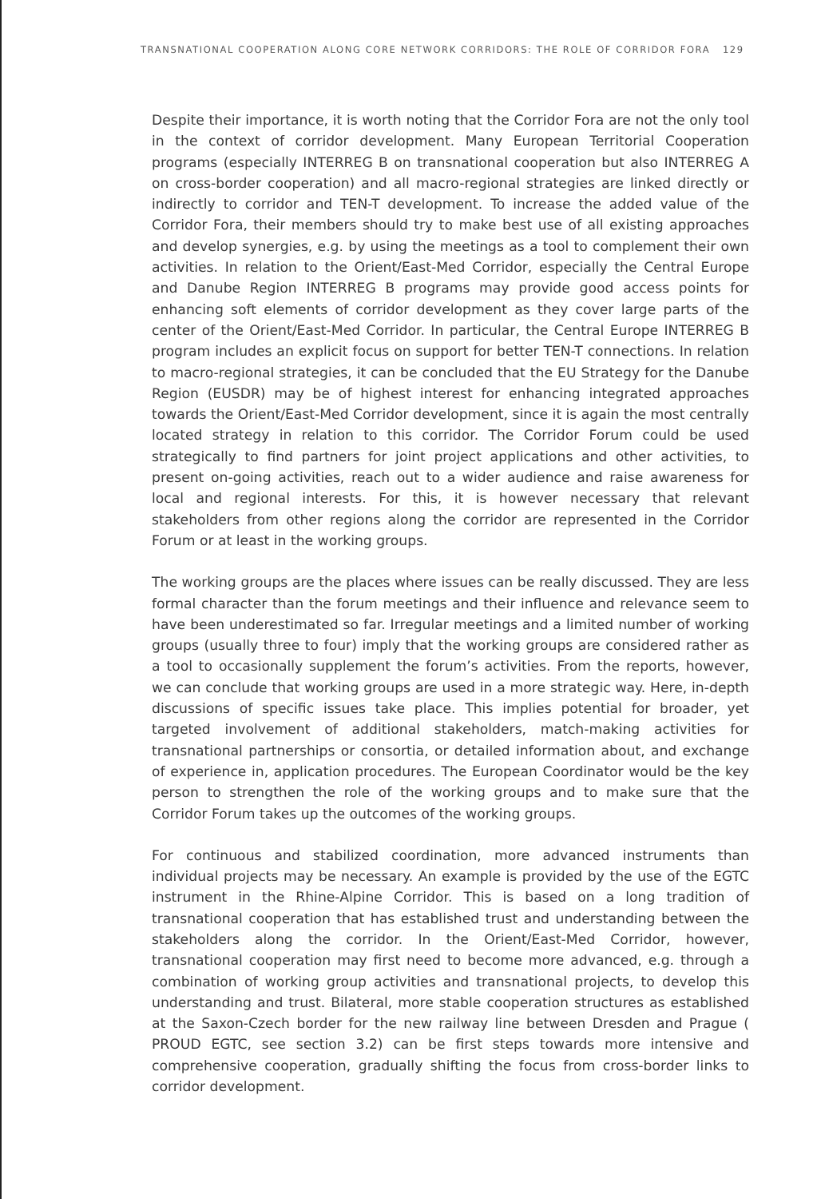TRANSNATIONAL COOPERATION ALONG CORE NETWORK CORRIDORS: THE ROLE OF CORRIDOR FORA 129
Despite their importance, it is worth noting that the Corridor Fora are not the only tool in the context of corridor development. Many European Territorial Cooperation programs (especially INTERREG B on transnational cooperation but also INTERREG A on cross-border cooperation) and all macro-regional strategies are linked directly or indirectly to corridor and TEN-T development. To increase the added value of the Corridor Fora, their members should try to make best use of all existing approaches and develop synergies, e.g. by using the meetings as a tool to complement their own activities. In relation to the Orient/East-Med Corridor, especially the Central Europe and Danube Region INTERREG B programs may provide good access points for enhancing soft elements of corridor development as they cover large parts of the center of the Orient/East-Med Corridor. In particular, the Central Europe INTERREG B program includes an explicit focus on support for better TEN-T connections. In relation to macro-regional strategies, it can be concluded that the EU Strategy for the Danube Region (EUSDR) may be of highest interest for enhancing integrated approaches towards the Orient/East-Med Corridor development, since it is again the most centrally located strategy in relation to this corridor. The Corridor Forum could be used strategically to find partners for joint project applications and other activities, to present on-going activities, reach out to a wider audience and raise awareness for local and regional interests. For this, it is however necessary that relevant stakeholders from other regions along the corridor are represented in the Corridor Forum or at least in the working groups.
The working groups are the places where issues can be really discussed. They are less formal character than the forum meetings and their influence and relevance seem to have been underestimated so far. Irregular meetings and a limited number of working groups (usually three to four) imply that the working groups are considered rather as a tool to occasionally supplement the forum’s activities. From the reports, however, we can conclude that working groups are used in a more strategic way. Here, in-depth discussions of specific issues take place. This implies potential for broader, yet targeted involvement of additional stakeholders, match-making activities for transnational partnerships or consortia, or detailed information about, and exchange of experience in, application procedures. The European Coordinator would be the key person to strengthen the role of the working groups and to make sure that the Corridor Forum takes up the outcomes of the working groups.
For continuous and stabilized coordination, more advanced instruments than individual projects may be necessary. An example is provided by the use of the EGTC instrument in the Rhine-Alpine Corridor. This is based on a long tradition of transnational cooperation that has established trust and understanding between the stakeholders along the corridor. In the Orient/East-Med Corridor, however, transnational cooperation may first need to become more advanced, e.g. through a combination of working group activities and transnational projects, to develop this understanding and trust. Bilateral, more stable cooperation structures as established at the Saxon-Czech border for the new railway line between Dresden and Prague ( PROUD EGTC, see section 3.2) can be first steps towards more intensive and comprehensive cooperation, gradually shifting the focus from cross-border links to corridor development.